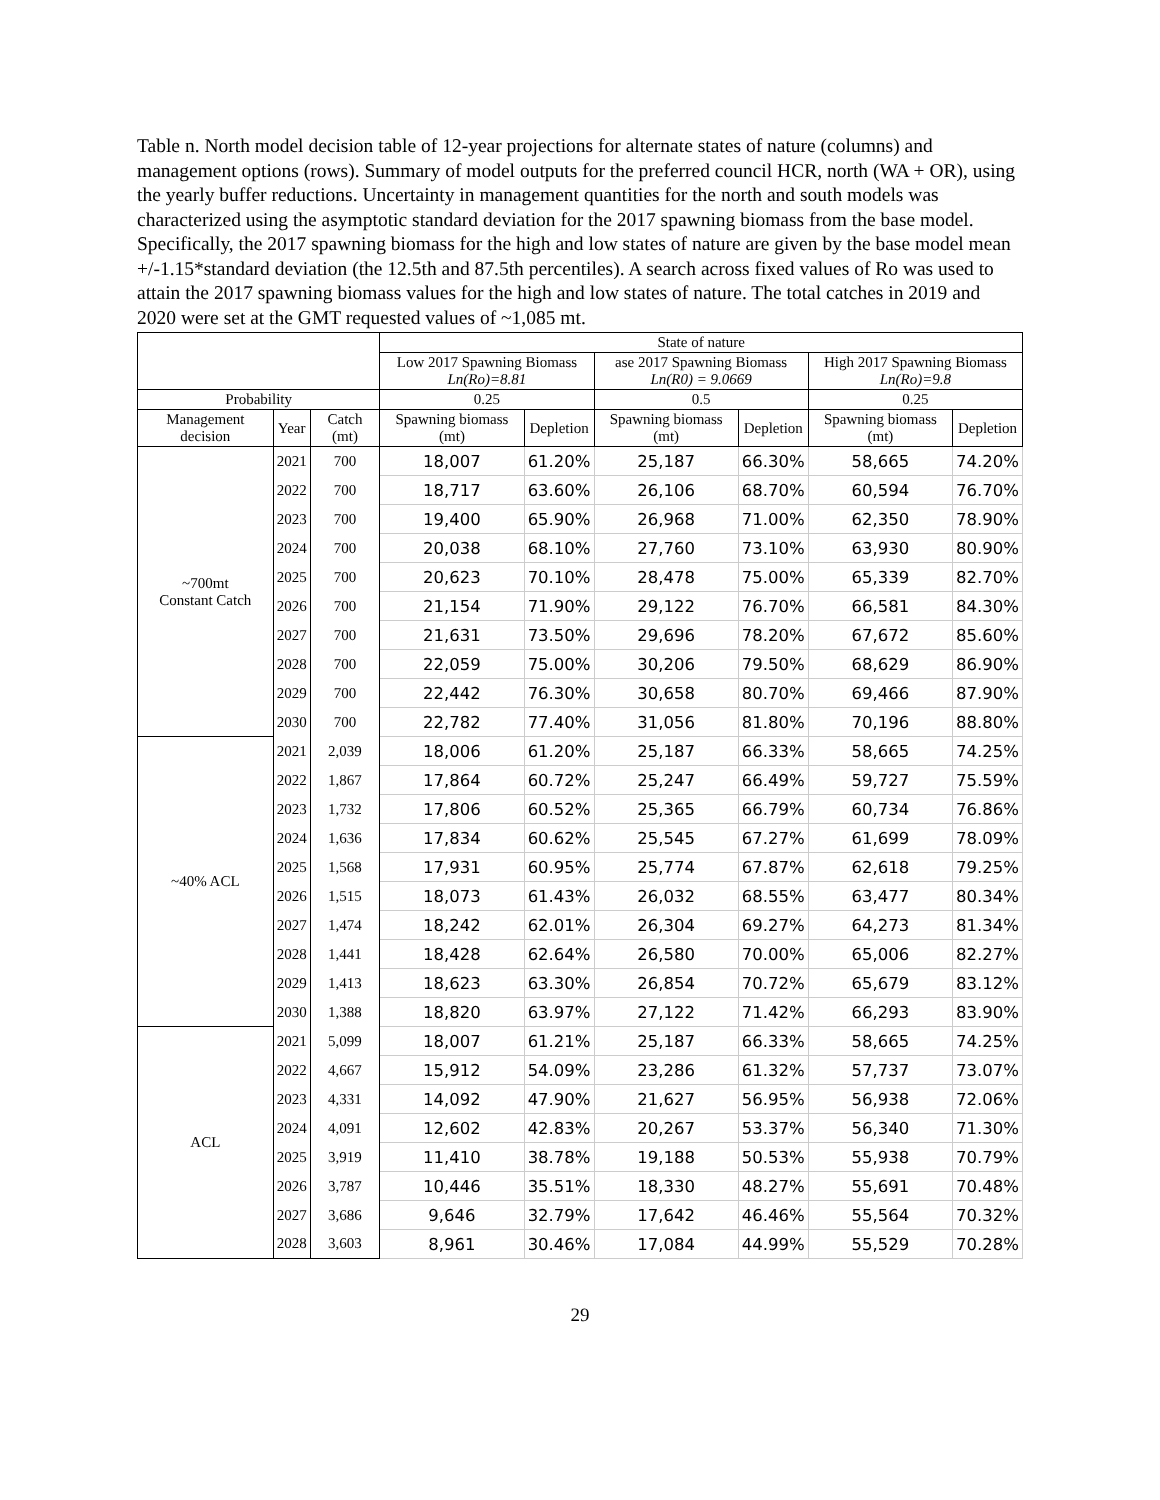Table n. North model decision table of 12-year projections for alternate states of nature (columns) and management options (rows). Summary of model outputs for the preferred council HCR, north (WA + OR), using the yearly buffer reductions. Uncertainty in management quantities for the north and south models was characterized using the asymptotic standard deviation for the 2017 spawning biomass from the base model. Specifically, the 2017 spawning biomass for the high and low states of nature are given by the base model mean +/-1.15*standard deviation (the 12.5th and 87.5th percentiles). A search across fixed values of Ro was used to attain the 2017 spawning biomass values for the high and low states of nature. The total catches in 2019 and 2020 were set at the GMT requested values of ~1,085 mt.
| | | | State of nature | | | | | |
| --- | --- | --- | --- | --- | --- | --- | --- | --- |
| | | | Low 2017 Spawning Biomass Ln(Ro)=8.81 | | ase 2017 Spawning Biomass Ln(R0) = 9.0669 | | High 2017 Spawning Biomass Ln(Ro)=9.8 | |
| Probability | | | 0.25 | | 0.5 | | 0.25 | |
| Management decision | Year | Catch (mt) | Spawning biomass (mt) | Depletion | Spawning biomass (mt) | Depletion | Spawning biomass (mt) | Depletion |
| ~700mt Constant Catch | 2021 | 700 | 18,007 | 61.20% | 25,187 | 66.30% | 58,665 | 74.20% |
| | 2022 | 700 | 18,717 | 63.60% | 26,106 | 68.70% | 60,594 | 76.70% |
| | 2023 | 700 | 19,400 | 65.90% | 26,968 | 71.00% | 62,350 | 78.90% |
| | 2024 | 700 | 20,038 | 68.10% | 27,760 | 73.10% | 63,930 | 80.90% |
| | 2025 | 700 | 20,623 | 70.10% | 28,478 | 75.00% | 65,339 | 82.70% |
| | 2026 | 700 | 21,154 | 71.90% | 29,122 | 76.70% | 66,581 | 84.30% |
| | 2027 | 700 | 21,631 | 73.50% | 29,696 | 78.20% | 67,672 | 85.60% |
| | 2028 | 700 | 22,059 | 75.00% | 30,206 | 79.50% | 68,629 | 86.90% |
| | 2029 | 700 | 22,442 | 76.30% | 30,658 | 80.70% | 69,466 | 87.90% |
| | 2030 | 700 | 22,782 | 77.40% | 31,056 | 81.80% | 70,196 | 88.80% |
| ~40% ACL | 2021 | 2,039 | 18,006 | 61.20% | 25,187 | 66.33% | 58,665 | 74.25% |
| | 2022 | 1,867 | 17,864 | 60.72% | 25,247 | 66.49% | 59,727 | 75.59% |
| | 2023 | 1,732 | 17,806 | 60.52% | 25,365 | 66.79% | 60,734 | 76.86% |
| | 2024 | 1,636 | 17,834 | 60.62% | 25,545 | 67.27% | 61,699 | 78.09% |
| | 2025 | 1,568 | 17,931 | 60.95% | 25,774 | 67.87% | 62,618 | 79.25% |
| | 2026 | 1,515 | 18,073 | 61.43% | 26,032 | 68.55% | 63,477 | 80.34% |
| | 2027 | 1,474 | 18,242 | 62.01% | 26,304 | 69.27% | 64,273 | 81.34% |
| | 2028 | 1,441 | 18,428 | 62.64% | 26,580 | 70.00% | 65,006 | 82.27% |
| | 2029 | 1,413 | 18,623 | 63.30% | 26,854 | 70.72% | 65,679 | 83.12% |
| | 2030 | 1,388 | 18,820 | 63.97% | 27,122 | 71.42% | 66,293 | 83.90% |
| ACL | 2021 | 5,099 | 18,007 | 61.21% | 25,187 | 66.33% | 58,665 | 74.25% |
| | 2022 | 4,667 | 15,912 | 54.09% | 23,286 | 61.32% | 57,737 | 73.07% |
| | 2023 | 4,331 | 14,092 | 47.90% | 21,627 | 56.95% | 56,938 | 72.06% |
| | 2024 | 4,091 | 12,602 | 42.83% | 20,267 | 53.37% | 56,340 | 71.30% |
| | 2025 | 3,919 | 11,410 | 38.78% | 19,188 | 50.53% | 55,938 | 70.79% |
| | 2026 | 3,787 | 10,446 | 35.51% | 18,330 | 48.27% | 55,691 | 70.48% |
| | 2027 | 3,686 | 9,646 | 32.79% | 17,642 | 46.46% | 55,564 | 70.32% |
| | 2028 | 3,603 | 8,961 | 30.46% | 17,084 | 44.99% | 55,529 | 70.28% |
29